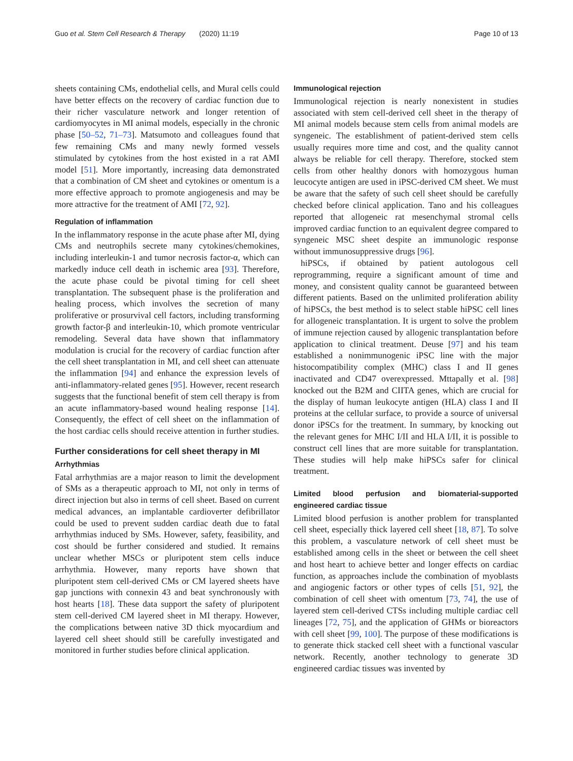Guo et al. Stem Cell Research & Therapy (2020) 11:19 Page 10 of 13
sheets containing CMs, endothelial cells, and Mural cells could have better effects on the recovery of cardiac function due to their richer vasculature network and longer retention of cardiomyocytes in MI animal models, especially in the chronic phase [50–52, 71–73]. Matsumoto and colleagues found that few remaining CMs and many newly formed vessels stimulated by cytokines from the host existed in a rat AMI model [51]. More importantly, increasing data demonstrated that a combination of CM sheet and cytokines or omentum is a more effective approach to promote angiogenesis and may be more attractive for the treatment of AMI [72, 92].
Regulation of inflammation
In the inflammatory response in the acute phase after MI, dying CMs and neutrophils secrete many cytokines/chemokines, including interleukin-1 and tumor necrosis factor-α, which can markedly induce cell death in ischemic area [93]. Therefore, the acute phase could be pivotal timing for cell sheet transplantation. The subsequent phase is the proliferation and healing process, which involves the secretion of many proliferative or prosurvival cell factors, including transforming growth factor-β and interleukin-10, which promote ventricular remodeling. Several data have shown that inflammatory modulation is crucial for the recovery of cardiac function after the cell sheet transplantation in MI, and cell sheet can attenuate the inflammation [94] and enhance the expression levels of anti-inflammatory-related genes [95]. However, recent research suggests that the functional benefit of stem cell therapy is from an acute inflammatory-based wound healing response [14]. Consequently, the effect of cell sheet on the inflammation of the host cardiac cells should receive attention in further studies.
Further considerations for cell sheet therapy in MI
Arrhythmias
Fatal arrhythmias are a major reason to limit the development of SMs as a therapeutic approach to MI, not only in terms of direct injection but also in terms of cell sheet. Based on current medical advances, an implantable cardioverter defibrillator could be used to prevent sudden cardiac death due to fatal arrhythmias induced by SMs. However, safety, feasibility, and cost should be further considered and studied. It remains unclear whether MSCs or pluripotent stem cells induce arrhythmia. However, many reports have shown that pluripotent stem cell-derived CMs or CM layered sheets have gap junctions with connexin 43 and beat synchronously with host hearts [18]. These data support the safety of pluripotent stem cell-derived CM layered sheet in MI therapy. However, the complications between native 3D thick myocardium and layered cell sheet should still be carefully investigated and monitored in further studies before clinical application.
Immunological rejection
Immunological rejection is nearly nonexistent in studies associated with stem cell-derived cell sheet in the therapy of MI animal models because stem cells from animal models are syngeneic. The establishment of patient-derived stem cells usually requires more time and cost, and the quality cannot always be reliable for cell therapy. Therefore, stocked stem cells from other healthy donors with homozygous human leucocyte antigen are used in iPSC-derived CM sheet. We must be aware that the safety of such cell sheet should be carefully checked before clinical application. Tano and his colleagues reported that allogeneic rat mesenchymal stromal cells improved cardiac function to an equivalent degree compared to syngeneic MSC sheet despite an immunologic response without immunosuppressive drugs [96].
hiPSCs, if obtained by patient autologous cell reprogramming, require a significant amount of time and money, and consistent quality cannot be guaranteed between different patients. Based on the unlimited proliferation ability of hiPSCs, the best method is to select stable hiPSC cell lines for allogeneic transplantation. It is urgent to solve the problem of immune rejection caused by allogenic transplantation before application to clinical treatment. Deuse [97] and his team established a nonimmunogenic iPSC line with the major histocompatibility complex (MHC) class I and II genes inactivated and CD47 overexpressed. Mttapally et al. [98] knocked out the B2M and CIITA genes, which are crucial for the display of human leukocyte antigen (HLA) class I and II proteins at the cellular surface, to provide a source of universal donor iPSCs for the treatment. In summary, by knocking out the relevant genes for MHC I/II and HLA I/II, it is possible to construct cell lines that are more suitable for transplantation. These studies will help make hiPSCs safer for clinical treatment.
Limited blood perfusion and biomaterial-supported engineered cardiac tissue
Limited blood perfusion is another problem for transplanted cell sheet, especially thick layered cell sheet [18, 87]. To solve this problem, a vasculature network of cell sheet must be established among cells in the sheet or between the cell sheet and host heart to achieve better and longer effects on cardiac function, as approaches include the combination of myoblasts and angiogenic factors or other types of cells [51, 92], the combination of cell sheet with omentum [73, 74], the use of layered stem cell-derived CTSs including multiple cardiac cell lineages [72, 75], and the application of GHMs or bioreactors with cell sheet [99, 100]. The purpose of these modifications is to generate thick stacked cell sheet with a functional vascular network. Recently, another technology to generate 3D engineered cardiac tissues was invented by